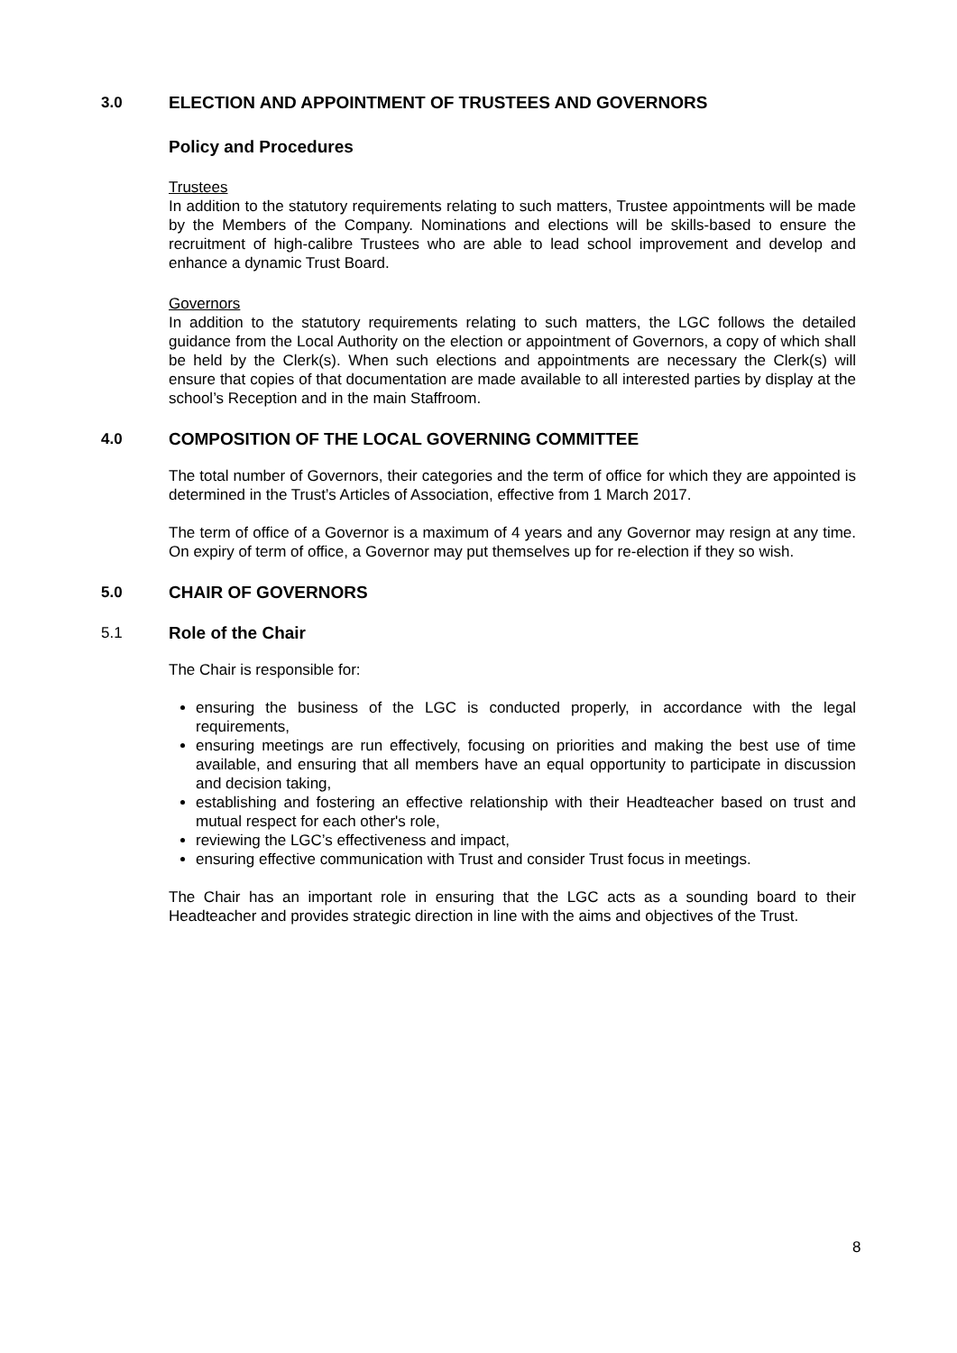3.0 ELECTION AND APPOINTMENT OF TRUSTEES AND GOVERNORS
Policy and Procedures
Trustees
In addition to the statutory requirements relating to such matters, Trustee appointments will be made by the Members of the Company. Nominations and elections will be skills-based to ensure the recruitment of high-calibre Trustees who are able to lead school improvement and develop and enhance a dynamic Trust Board.
Governors
In addition to the statutory requirements relating to such matters, the LGC follows the detailed guidance from the Local Authority on the election or appointment of Governors, a copy of which shall be held by the Clerk(s). When such elections and appointments are necessary the Clerk(s) will ensure that copies of that documentation are made available to all interested parties by display at the school’s Reception and in the main Staffroom.
4.0 COMPOSITION OF THE LOCAL GOVERNING COMMITTEE
The total number of Governors, their categories and the term of office for which they are appointed is determined in the Trust’s Articles of Association, effective from 1 March 2017.
The term of office of a Governor is a maximum of 4 years and any Governor may resign at any time. On expiry of term of office, a Governor may put themselves up for re-election if they so wish.
5.0 CHAIR OF GOVERNORS
5.1 Role of the Chair
The Chair is responsible for:
ensuring the business of the LGC is conducted properly, in accordance with the legal requirements,
ensuring meetings are run effectively, focusing on priorities and making the best use of time available, and ensuring that all members have an equal opportunity to participate in discussion and decision taking,
establishing and fostering an effective relationship with their Headteacher based on trust and mutual respect for each other's role,
reviewing the LGC’s effectiveness and impact,
ensuring effective communication with Trust and consider Trust focus in meetings.
The Chair has an important role in ensuring that the LGC acts as a sounding board to their Headteacher and provides strategic direction in line with the aims and objectives of the Trust.
8